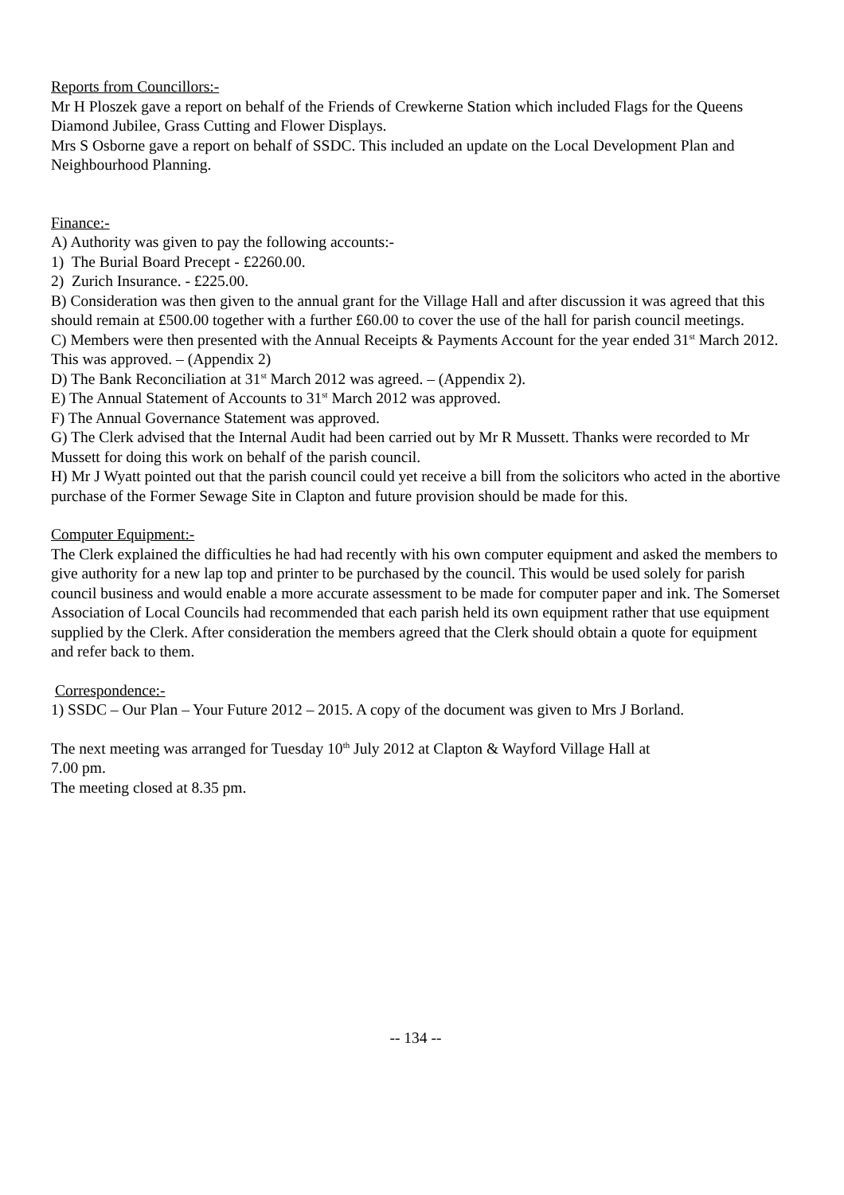Reports from Councillors:-
Mr H Ploszek gave a report on behalf of the Friends of Crewkerne Station which included Flags for the Queens Diamond Jubilee, Grass Cutting and Flower Displays.
Mrs S Osborne gave a report on behalf of SSDC. This included an update on the Local Development Plan and Neighbourhood Planning.
Finance:-
A) Authority was given to pay the following accounts:-
1) The Burial Board Precept - £2260.00.
2) Zurich Insurance. - £225.00.
B) Consideration was then given to the annual grant for the Village Hall and after discussion it was agreed that this should remain at £500.00 together with a further £60.00 to cover the use of the hall for parish council meetings.
C) Members were then presented with the Annual Receipts & Payments Account for the year ended 31<sup>st</sup> March 2012. This was approved. – (Appendix 2)
D) The Bank Reconciliation at 31<sup>st</sup> March 2012 was agreed. – (Appendix 2).
E) The Annual Statement of Accounts to 31<sup>st</sup> March 2012 was approved.
F) The Annual Governance Statement was approved.
G) The Clerk advised that the Internal Audit had been carried out by Mr R Mussett. Thanks were recorded to Mr Mussett for doing this work on behalf of the parish council.
H) Mr J Wyatt pointed out that the parish council could yet receive a bill from the solicitors who acted in the abortive purchase of the Former Sewage Site in Clapton and future provision should be made for this.
Computer Equipment:-
The Clerk explained the difficulties he had had recently with his own computer equipment and asked the members to give authority for a new lap top and printer to be purchased by the council. This would be used solely for parish council business and would enable a more accurate assessment to be made for computer paper and ink. The Somerset Association of Local Councils had recommended that each parish held its own equipment rather that use equipment supplied by the Clerk. After consideration the members agreed that the Clerk should obtain a quote for equipment and refer back to them.
Correspondence:-
1) SSDC – Our Plan – Your Future 2012 – 2015. A copy of the document was given to Mrs J Borland.
The next meeting was arranged for Tuesday 10<sup>th</sup> July 2012 at Clapton & Wayford Village Hall at
7.00 pm.
The meeting closed at 8.35 pm.
-- 134 --